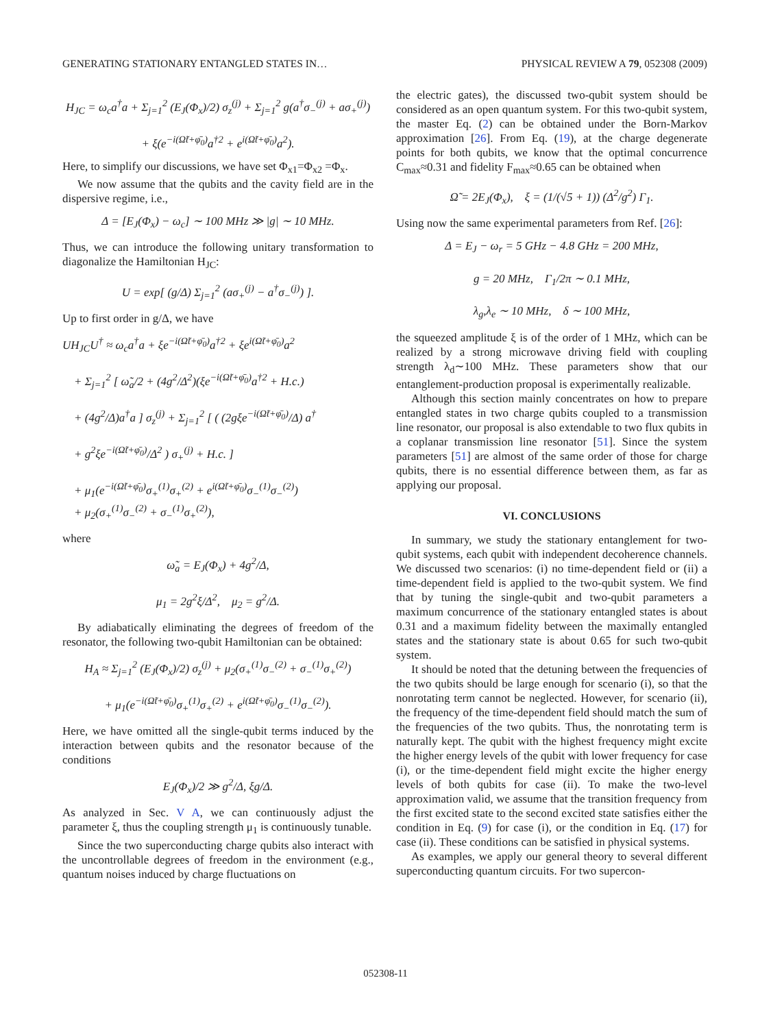GENERATING STATIONARY ENTANGLED STATES IN… PHYSICAL REVIEW A 79, 052308 (2009)
H<sub>JC</sub> = ω<sub>c</sub>a<sup>†</sup>a + Σ<sub>j=1</sub><sup>2</sup> (E<sub>J</sub>(Φ<sub>x</sub>)/2) σ<sub>z</sub><sup>(j)</sup> + Σ<sub>j=1</sub><sup>2</sup> g(a<sup>†</sup>σ<sub>−</sub><sup>(j)</sup> + aσ<sub>+</sub><sup>(j)</sup>)
+ ξ(e<sup>−i(Ω̃t+φ̄<sub>0</sub>)</sup>a<sup>†2</sup> + e<sup>i(Ω̃t+φ̄<sub>0</sub>)</sup>a<sup>2</sup>).
Here, to simplify our discussions, we have set Φ<sub>x1</sub>=Φ<sub>x2</sub> =Φ<sub>x</sub>.
We now assume that the qubits and the cavity field are in the dispersive regime, i.e.,
Δ = [E<sub>J</sub>(Φ<sub>x</sub>) − ω<sub>c</sub>] ∼ 100 MHz ≫ |g| ∼ 10 MHz.
Thus, we can introduce the following unitary transformation to diagonalize the Hamiltonian H<sub>JC</sub>:
U = exp[ (g/Δ) Σ<sub>j=1</sub><sup>2</sup> (aσ<sub>+</sub><sup>(j)</sup> − a<sup>†</sup>σ<sub>−</sub><sup>(j)</sup>) ].
Up to first order in g/Δ, we have
UH<sub>JC</sub>U<sup>†</sup> ≈ ω<sub>c</sub>a<sup>†</sup>a + ξe<sup>−i(Ω̃t+φ̄<sub>0</sub>)</sup>a<sup>†2</sup> + ξe<sup>i(Ω̃t+φ̄<sub>0</sub>)</sup>a<sup>2</sup>
+ Σ<sub>j=1</sub><sup>2</sup> [ ω̃<sub>a</sub>/2 + (4g<sup>2</sup>/Δ<sup>2</sup>)(ξe<sup>−i(Ω̃t+φ̄<sub>0</sub>)</sup>a<sup>†2</sup> + H.c.)
+ (4g<sup>2</sup>/Δ)a<sup>†</sup>a ] σ<sub>z</sub><sup>(j)</sup> + Σ<sub>j=1</sub><sup>2</sup> [ ( (2gξe<sup>−i(Ω̃t+φ̄<sub>0</sub>)</sup>/Δ) a<sup>†</sup>
+ g<sup>2</sup>ξe<sup>−i(Ω̃t+φ̄<sub>0</sub>)</sup>/Δ<sup>2</sup> ) σ<sub>+</sub><sup>(j)</sup> + H.c. ]
+ μ<sub>1</sub>(e<sup>−i(Ω̃t+φ̄<sub>0</sub>)</sup>σ<sub>+</sub><sup>(1)</sup>σ<sub>+</sub><sup>(2)</sup> + e<sup>i(Ω̃t+φ̄<sub>0</sub>)</sup>σ<sub>−</sub><sup>(1)</sup>σ<sub>−</sub><sup>(2)</sup>)
+ μ<sub>2</sub>(σ<sub>+</sub><sup>(1)</sup>σ<sub>−</sub><sup>(2)</sup> + σ<sub>−</sub><sup>(1)</sup>σ<sub>+</sub><sup>(2)</sup>),
where
ω̃<sub>a</sub> = E<sub>J</sub>(Φ<sub>x</sub>) + 4g<sup>2</sup>/Δ,
μ<sub>1</sub> = 2g<sup>2</sup>ξ/Δ<sup>2</sup>, μ<sub>2</sub> = g<sup>2</sup>/Δ.
By adiabatically eliminating the degrees of freedom of the resonator, the following two-qubit Hamiltonian can be obtained:
H<sub>A</sub> ≈ Σ<sub>j=1</sub><sup>2</sup> (E<sub>J</sub>(Φ<sub>x</sub>)/2) σ<sub>z</sub><sup>(j)</sup> + μ<sub>2</sub>(σ<sub>+</sub><sup>(1)</sup>σ<sub>−</sub><sup>(2)</sup> + σ<sub>−</sub><sup>(1)</sup>σ<sub>+</sub><sup>(2)</sup>)
+ μ<sub>1</sub>(e<sup>−i(Ω̃t+φ̄<sub>0</sub>)</sup>σ<sub>+</sub><sup>(1)</sup>σ<sub>+</sub><sup>(2)</sup> + e<sup>i(Ω̃t+φ̄<sub>0</sub>)</sup>σ<sub>−</sub><sup>(1)</sup>σ<sub>−</sub><sup>(2)</sup>).
Here, we have omitted all the single-qubit terms induced by the interaction between qubits and the resonator because of the conditions
E<sub>J</sub>(Φ<sub>x</sub>)/2 ≫ g<sup>2</sup>/Δ, ξg/Δ.
As analyzed in Sec. V A, we can continuously adjust the parameter ξ, thus the coupling strength μ<sub>1</sub> is continuously tunable.
Since the two superconducting charge qubits also interact with the uncontrollable degrees of freedom in the environment (e.g., quantum noises induced by charge fluctuations on
the electric gates), the discussed two-qubit system should be considered as an open quantum system. For this two-qubit system, the master Eq. (2) can be obtained under the Born-Markov approximation [26]. From Eq. (19), at the charge degenerate points for both qubits, we know that the optimal concurrence C<sub>max</sub>≈0.31 and fidelity F<sub>max</sub>≈0.65 can be obtained when
Ω̃ = 2E<sub>J</sub>(Φ<sub>x</sub>), ξ = (1/(√5 + 1)) (Δ<sup>2</sup>/g<sup>2</sup>) Γ<sub>1</sub>.
Using now the same experimental parameters from Ref. [26]:
Δ = E<sub>J</sub> − ω<sub>r</sub> = 5 GHz − 4.8 GHz = 200 MHz,
g = 20 MHz, Γ<sub>1</sub>/2π ∼ 0.1 MHz,
λ<sub>g</sub>,λ<sub>e</sub> ∼ 10 MHz, δ ∼ 100 MHz,
the squeezed amplitude ξ is of the order of 1 MHz, which can be realized by a strong microwave driving field with coupling strength λ<sub>d</sub>∼100 MHz. These parameters show that our entanglement-production proposal is experimentally realizable.
Although this section mainly concentrates on how to prepare entangled states in two charge qubits coupled to a transmission line resonator, our proposal is also extendable to two flux qubits in a coplanar transmission line resonator [51]. Since the system parameters [51] are almost of the same order of those for charge qubits, there is no essential difference between them, as far as applying our proposal.
VI. CONCLUSIONS
In summary, we study the stationary entanglement for two-qubit systems, each qubit with independent decoherence channels. We discussed two scenarios: (i) no time-dependent field or (ii) a time-dependent field is applied to the two-qubit system. We find that by tuning the single-qubit and two-qubit parameters a maximum concurrence of the stationary entangled states is about 0.31 and a maximum fidelity between the maximally entangled states and the stationary state is about 0.65 for such two-qubit system.
It should be noted that the detuning between the frequencies of the two qubits should be large enough for scenario (i), so that the nonrotating term cannot be neglected. However, for scenario (ii), the frequency of the time-dependent field should match the sum of the frequencies of the two qubits. Thus, the nonrotating term is naturally kept. The qubit with the highest frequency might excite the higher energy levels of the qubit with lower frequency for case (i), or the time-dependent field might excite the higher energy levels of both qubits for case (ii). To make the two-level approximation valid, we assume that the transition frequency from the first excited state to the second excited state satisfies either the condition in Eq. (9) for case (i), or the condition in Eq. (17) for case (ii). These conditions can be satisfied in physical systems.
As examples, we apply our general theory to several different superconducting quantum circuits. For two supercon-
052308-11